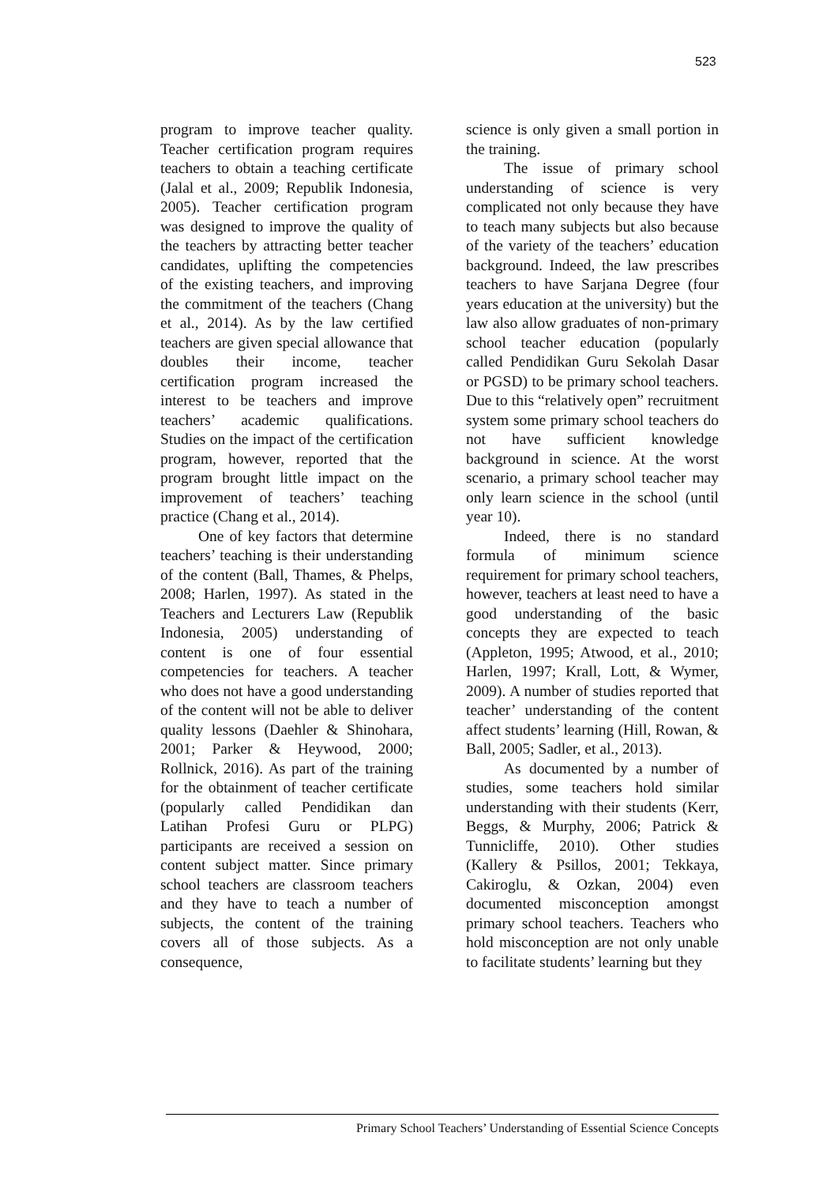523
program to improve teacher quality. Teacher certification program requires teachers to obtain a teaching certificate (Jalal et al., 2009; Republik Indonesia, 2005). Teacher certification program was designed to improve the quality of the teachers by attracting better teacher candidates, uplifting the competencies of the existing teachers, and improving the commitment of the teachers (Chang et al., 2014). As by the law certified teachers are given special allowance that doubles their income, teacher certification program increased the interest to be teachers and improve teachers’ academic qualifications. Studies on the impact of the certification program, however, reported that the program brought little impact on the improvement of teachers’ teaching practice (Chang et al., 2014).
One of key factors that determine teachers’ teaching is their understanding of the content (Ball, Thames, & Phelps, 2008; Harlen, 1997). As stated in the Teachers and Lecturers Law (Republik Indonesia, 2005) understanding of content is one of four essential competencies for teachers. A teacher who does not have a good understanding of the content will not be able to deliver quality lessons (Daehler & Shinohara, 2001; Parker & Heywood, 2000; Rollnick, 2016). As part of the training for the obtainment of teacher certificate (popularly called Pendidikan dan Latihan Profesi Guru or PLPG) participants are received a session on content subject matter. Since primary school teachers are classroom teachers and they have to teach a number of subjects, the content of the training covers all of those subjects. As a consequence,
science is only given a small portion in the training.
The issue of primary school understanding of science is very complicated not only because they have to teach many subjects but also because of the variety of the teachers’ education background. Indeed, the law prescribes teachers to have Sarjana Degree (four years education at the university) but the law also allow graduates of non-primary school teacher education (popularly called Pendidikan Guru Sekolah Dasar or PGSD) to be primary school teachers. Due to this “relatively open” recruitment system some primary school teachers do not have sufficient knowledge background in science. At the worst scenario, a primary school teacher may only learn science in the school (until year 10).
Indeed, there is no standard formula of minimum science requirement for primary school teachers, however, teachers at least need to have a good understanding of the basic concepts they are expected to teach (Appleton, 1995; Atwood, et al., 2010; Harlen, 1997; Krall, Lott, & Wymer, 2009). A number of studies reported that teacher’ understanding of the content affect students’ learning (Hill, Rowan, & Ball, 2005; Sadler, et al., 2013).
As documented by a number of studies, some teachers hold similar understanding with their students (Kerr, Beggs, & Murphy, 2006; Patrick & Tunnicliffe, 2010). Other studies (Kallery & Psillos, 2001; Tekkaya, Cakiroglu, & Ozkan, 2004) even documented misconception amongst primary school teachers. Teachers who hold misconception are not only unable to facilitate students’ learning but they
Primary School Teachers’ Understanding of Essential Science Concepts